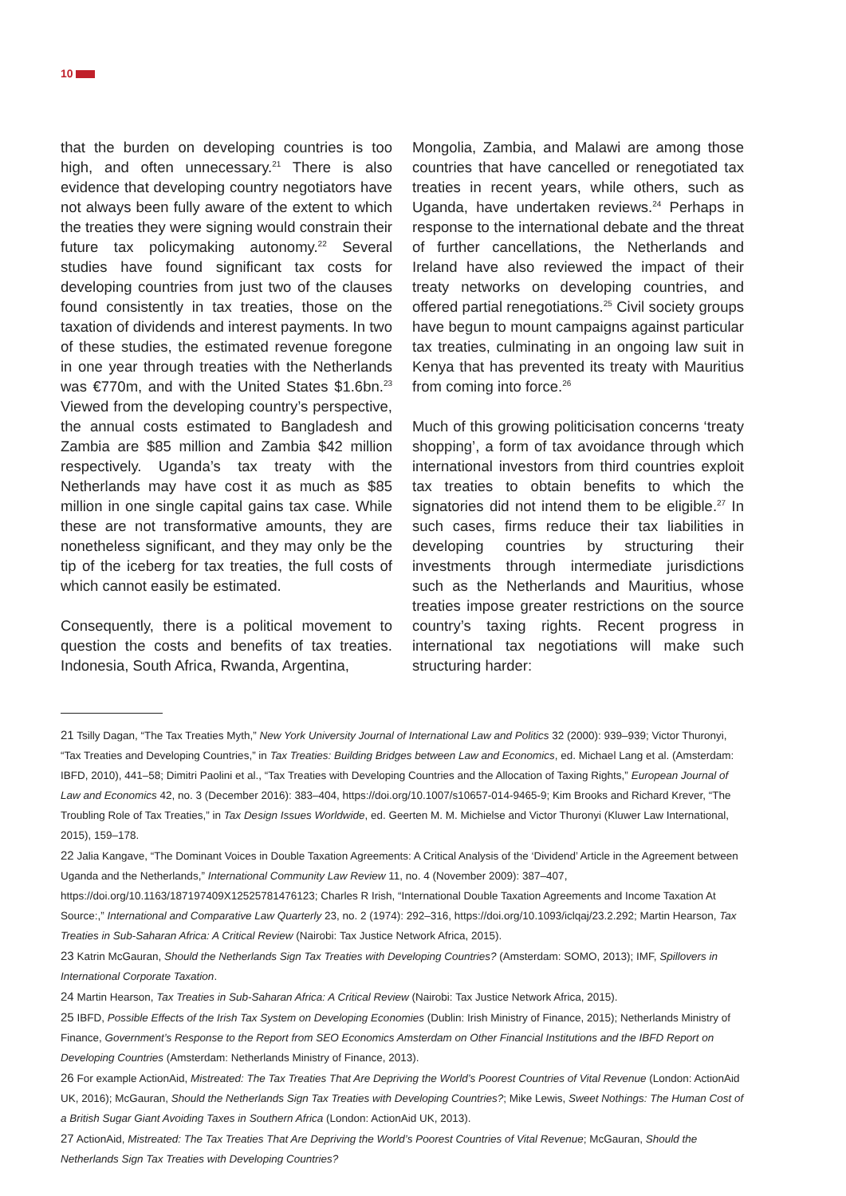10
that the burden on developing countries is too high, and often unnecessary.<sup>21</sup> There is also evidence that developing country negotiators have not always been fully aware of the extent to which the treaties they were signing would constrain their future tax policymaking autonomy.<sup>22</sup> Several studies have found significant tax costs for developing countries from just two of the clauses found consistently in tax treaties, those on the taxation of dividends and interest payments. In two of these studies, the estimated revenue foregone in one year through treaties with the Netherlands was €770m, and with the United States $1.6bn.<sup>23</sup> Viewed from the developing country’s perspective, the annual costs estimated to Bangladesh and Zambia are $85 million and Zambia $42 million respectively. Uganda’s tax treaty with the Netherlands may have cost it as much as $85 million in one single capital gains tax case. While these are not transformative amounts, they are nonetheless significant, and they may only be the tip of the iceberg for tax treaties, the full costs of which cannot easily be estimated.
Consequently, there is a political movement to question the costs and benefits of tax treaties. Indonesia, South Africa, Rwanda, Argentina,
Mongolia, Zambia, and Malawi are among those countries that have cancelled or renegotiated tax treaties in recent years, while others, such as Uganda, have undertaken reviews.<sup>24</sup> Perhaps in response to the international debate and the threat of further cancellations, the Netherlands and Ireland have also reviewed the impact of their treaty networks on developing countries, and offered partial renegotiations.<sup>25</sup> Civil society groups have begun to mount campaigns against particular tax treaties, culminating in an ongoing law suit in Kenya that has prevented its treaty with Mauritius from coming into force.<sup>26</sup>
Much of this growing politicisation concerns ‘treaty shopping’, a form of tax avoidance through which international investors from third countries exploit tax treaties to obtain benefits to which the signatories did not intend them to be eligible.<sup>27</sup> In such cases, firms reduce their tax liabilities in developing countries by structuring their investments through intermediate jurisdictions such as the Netherlands and Mauritius, whose treaties impose greater restrictions on the source country’s taxing rights. Recent progress in international tax negotiations will make such structuring harder:
21 Tsilly Dagan, “The Tax Treaties Myth,” New York University Journal of International Law and Politics 32 (2000): 939–939; Victor Thuronyi, “Tax Treaties and Developing Countries,” in Tax Treaties: Building Bridges between Law and Economics, ed. Michael Lang et al. (Amsterdam: IBFD, 2010), 441–58; Dimitri Paolini et al., “Tax Treaties with Developing Countries and the Allocation of Taxing Rights,” European Journal of Law and Economics 42, no. 3 (December 2016): 383–404, https://doi.org/10.1007/s10657-014-9465-9; Kim Brooks and Richard Krever, “The Troubling Role of Tax Treaties,” in Tax Design Issues Worldwide, ed. Geerten M. M. Michielse and Victor Thuronyi (Kluwer Law International, 2015), 159–178.
22 Jalia Kangave, “The Dominant Voices in Double Taxation Agreements: A Critical Analysis of the ‘Dividend’ Article in the Agreement between Uganda and the Netherlands,” International Community Law Review 11, no. 4 (November 2009): 387–407, https://doi.org/10.1163/187197409X12525781476123; Charles R Irish, “International Double Taxation Agreements and Income Taxation At Source:,” International and Comparative Law Quarterly 23, no. 2 (1974): 292–316, https://doi.org/10.1093/iclqaj/23.2.292; Martin Hearson, Tax Treaties in Sub-Saharan Africa: A Critical Review (Nairobi: Tax Justice Network Africa, 2015).
23 Katrin McGauran, Should the Netherlands Sign Tax Treaties with Developing Countries? (Amsterdam: SOMO, 2013); IMF, Spillovers in International Corporate Taxation.
24 Martin Hearson, Tax Treaties in Sub-Saharan Africa: A Critical Review (Nairobi: Tax Justice Network Africa, 2015).
25 IBFD, Possible Effects of the Irish Tax System on Developing Economies (Dublin: Irish Ministry of Finance, 2015); Netherlands Ministry of Finance, Government’s Response to the Report from SEO Economics Amsterdam on Other Financial Institutions and the IBFD Report on Developing Countries (Amsterdam: Netherlands Ministry of Finance, 2013).
26 For example ActionAid, Mistreated: The Tax Treaties That Are Depriving the World’s Poorest Countries of Vital Revenue (London: ActionAid UK, 2016); McGauran, Should the Netherlands Sign Tax Treaties with Developing Countries?; Mike Lewis, Sweet Nothings: The Human Cost of a British Sugar Giant Avoiding Taxes in Southern Africa (London: ActionAid UK, 2013).
27 ActionAid, Mistreated: The Tax Treaties That Are Depriving the World’s Poorest Countries of Vital Revenue; McGauran, Should the Netherlands Sign Tax Treaties with Developing Countries?